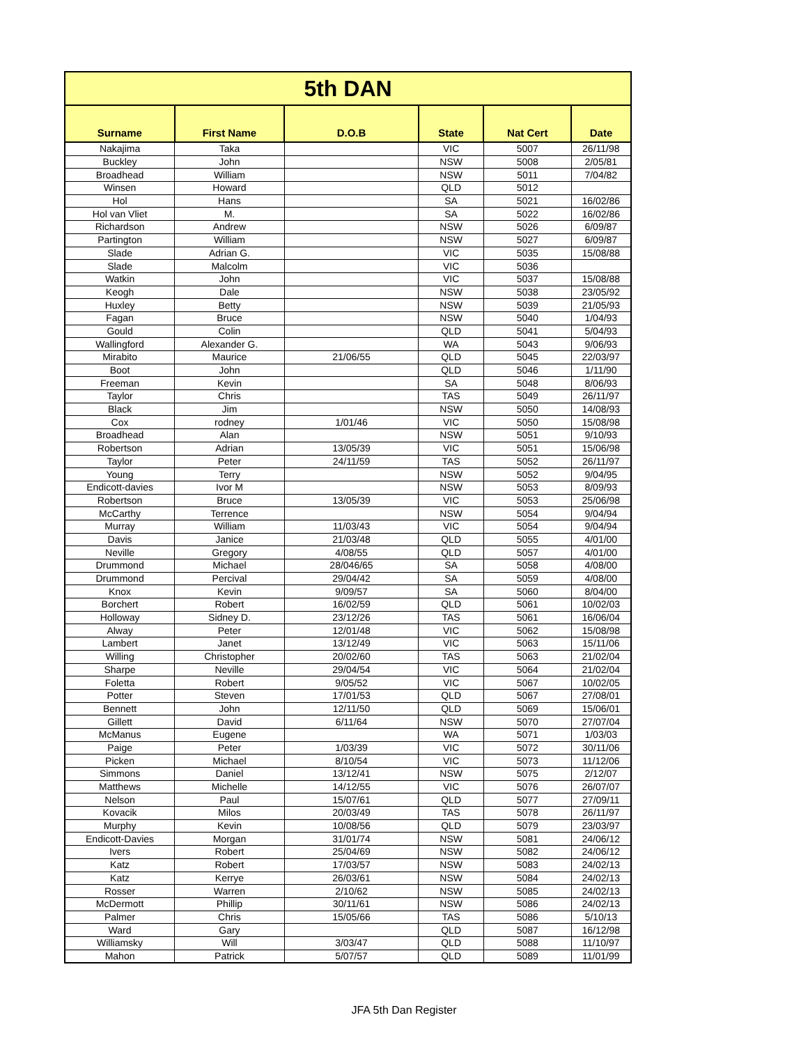| 5th DAN | | | | | |
| --- | --- | --- | --- | --- | --- |
| Surname | First Name | D.O.B | State | Nat Cert | Date |
| Nakajima | Taka | | VIC | 5007 | 26/11/98 |
| Buckley | John | | NSW | 5008 | 2/05/81 |
| Broadhead | William | | NSW | 5011 | 7/04/82 |
| Winsen | Howard | | QLD | 5012 | |
| Hol | Hans | | SA | 5021 | 16/02/86 |
| Hol van Vliet | M. | | SA | 5022 | 16/02/86 |
| Richardson | Andrew | | NSW | 5026 | 6/09/87 |
| Partington | William | | NSW | 5027 | 6/09/87 |
| Slade | Adrian G. | | VIC | 5035 | 15/08/88 |
| Slade | Malcolm | | VIC | 5036 | |
| Watkin | John | | VIC | 5037 | 15/08/88 |
| Keogh | Dale | | NSW | 5038 | 23/05/92 |
| Huxley | Betty | | NSW | 5039 | 21/05/93 |
| Fagan | Bruce | | NSW | 5040 | 1/04/93 |
| Gould | Colin | | QLD | 5041 | 5/04/93 |
| Wallingford | Alexander G. | | WA | 5043 | 9/06/93 |
| Mirabito | Maurice | 21/06/55 | QLD | 5045 | 22/03/97 |
| Boot | John | | QLD | 5046 | 1/11/90 |
| Freeman | Kevin | | SA | 5048 | 8/06/93 |
| Taylor | Chris | | TAS | 5049 | 26/11/97 |
| Black | Jim | | NSW | 5050 | 14/08/93 |
| Cox | rodney | 1/01/46 | VIC | 5050 | 15/08/98 |
| Broadhead | Alan | | NSW | 5051 | 9/10/93 |
| Robertson | Adrian | 13/05/39 | VIC | 5051 | 15/06/98 |
| Taylor | Peter | 24/11/59 | TAS | 5052 | 26/11/97 |
| Young | Terry | | NSW | 5052 | 9/04/95 |
| Endicott-davies | Ivor M | | NSW | 5053 | 8/09/93 |
| Robertson | Bruce | 13/05/39 | VIC | 5053 | 25/06/98 |
| McCarthy | Terrence | | NSW | 5054 | 9/04/94 |
| Murray | William | 11/03/43 | VIC | 5054 | 9/04/94 |
| Davis | Janice | 21/03/48 | QLD | 5055 | 4/01/00 |
| Neville | Gregory | 4/08/55 | QLD | 5057 | 4/01/00 |
| Drummond | Michael | 28/046/65 | SA | 5058 | 4/08/00 |
| Drummond | Percival | 29/04/42 | SA | 5059 | 4/08/00 |
| Knox | Kevin | 9/09/57 | SA | 5060 | 8/04/00 |
| Borchert | Robert | 16/02/59 | QLD | 5061 | 10/02/03 |
| Holloway | Sidney D. | 23/12/26 | TAS | 5061 | 16/06/04 |
| Alway | Peter | 12/01/48 | VIC | 5062 | 15/08/98 |
| Lambert | Janet | 13/12/49 | VIC | 5063 | 15/11/06 |
| Willing | Christopher | 20/02/60 | TAS | 5063 | 21/02/04 |
| Sharpe | Neville | 29/04/54 | VIC | 5064 | 21/02/04 |
| Foletta | Robert | 9/05/52 | VIC | 5067 | 10/02/05 |
| Potter | Steven | 17/01/53 | QLD | 5067 | 27/08/01 |
| Bennett | John | 12/11/50 | QLD | 5069 | 15/06/01 |
| Gillett | David | 6/11/64 | NSW | 5070 | 27/07/04 |
| McManus | Eugene | | WA | 5071 | 1/03/03 |
| Paige | Peter | 1/03/39 | VIC | 5072 | 30/11/06 |
| Picken | Michael | 8/10/54 | VIC | 5073 | 11/12/06 |
| Simmons | Daniel | 13/12/41 | NSW | 5075 | 2/12/07 |
| Matthews | Michelle | 14/12/55 | VIC | 5076 | 26/07/07 |
| Nelson | Paul | 15/07/61 | QLD | 5077 | 27/09/11 |
| Kovacik | Milos | 20/03/49 | TAS | 5078 | 26/11/97 |
| Murphy | Kevin | 10/08/56 | QLD | 5079 | 23/03/97 |
| Endicott-Davies | Morgan | 31/01/74 | NSW | 5081 | 24/06/12 |
| Ivers | Robert | 25/04/69 | NSW | 5082 | 24/06/12 |
| Katz | Robert | 17/03/57 | NSW | 5083 | 24/02/13 |
| Katz | Kerrye | 26/03/61 | NSW | 5084 | 24/02/13 |
| Rosser | Warren | 2/10/62 | NSW | 5085 | 24/02/13 |
| McDermott | Phillip | 30/11/61 | NSW | 5086 | 24/02/13 |
| Palmer | Chris | 15/05/66 | TAS | 5086 | 5/10/13 |
| Ward | Gary | | QLD | 5087 | 16/12/98 |
| Williamsky | Will | 3/03/47 | QLD | 5088 | 11/10/97 |
| Mahon | Patrick | 5/07/57 | QLD | 5089 | 11/01/99 |
JFA 5th Dan Register